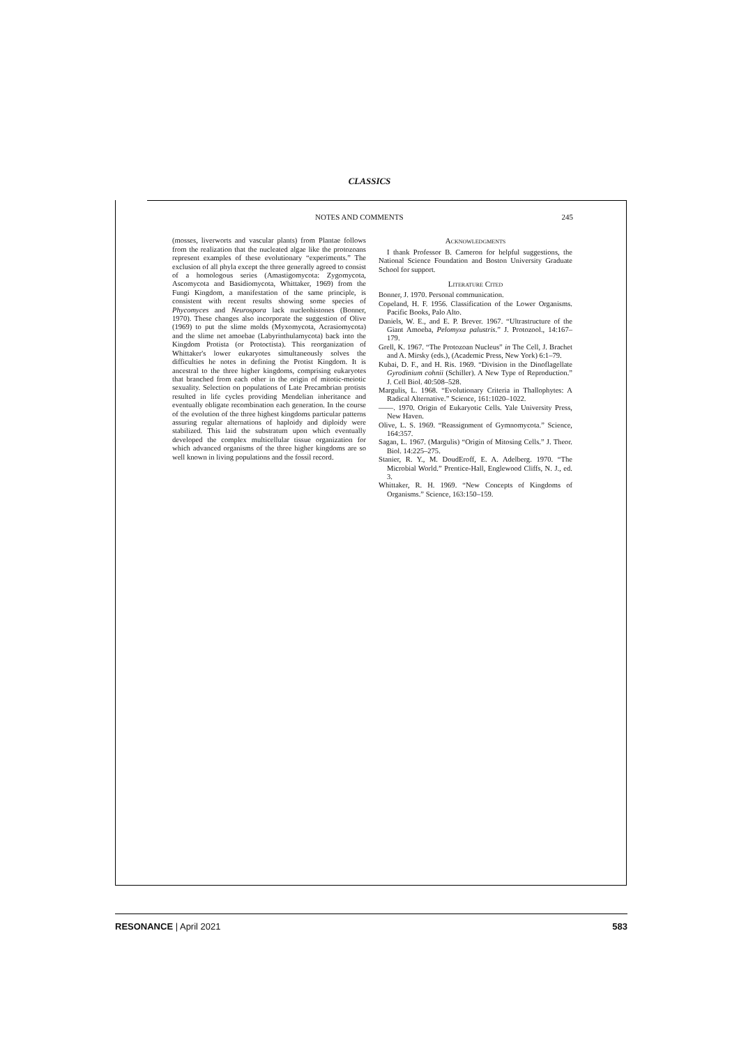CLASSICS
NOTES AND COMMENTS 245
(mosses, liverworts and vascular plants) from Plantae follows from the realization that the nucleated algae like the protozoans represent examples of these evolutionary “experiments.” The exclusion of all phyla except the three generally agreed to consist of a homologous series (Amastigomycota: Zygomycota, Ascomycota and Basidiomycota, Whittaker, 1969) from the Fungi Kingdom, a manifestation of the same principle, is consistent with recent results showing some species of Phycomyces and Neurospora lack nucleohistones (Bonner, 1970). These changes also incorporate the suggestion of Olive (1969) to put the slime molds (Myxomycota, Acrasiomycota) and the slime net amoebae (Labyrinthulamycota) back into the Kingdom Protista (or Protoctista). This reorganization of Whittaker's lower eukaryotes simultaneously solves the difficulties he notes in defining the Protist Kingdom. It is ancestral to the three higher kingdoms, comprising eukaryotes that branched from each other in the origin of mitotic-meiotic sexuality. Selection on populations of Late Precambrian protists resulted in life cycles providing Mendelian inheritance and eventually obligate recombination each generation. In the course of the evolution of the three highest kingdoms particular patterns assuring regular alternations of haploidy and diploidy were stabilized. This laid the substratum upon which eventually developed the complex multicellular tissue organization for which advanced organisms of the three higher kingdoms are so well known in living populations and the fossil record.
Acknowledgments
I thank Professor B. Cameron for helpful suggestions, the National Science Foundation and Boston University Graduate School for support.
Literature Cited
Bonner, J. 1970. Personal communication.
Copeland, H. F. 1956. Classification of the Lower Organisms. Pacific Books, Palo Alto.
Daniels, W. E., and E. P. Brever. 1967. “Ultrastructure of the Giant Amoeba, Pelomyxa palustris.” J. Protozool., 14:167–179.
Grell, K. 1967. “The Protozoan Nucleus” in The Cell, J. Brachet and A. Mirsky (eds.), (Academic Press, New York) 6:1–79.
Kubai, D. F., and H. Ris. 1969. “Division in the Dinoflagellate Gyrodinium cohnii (Schiller). A New Type of Reproduction.” J. Cell Biol. 40:508–528.
Margulis, L. 1968. “Evolutionary Criteria in Thallophytes: A Radical Alternative.” Science, 161:1020–1022.
——. 1970. Origin of Eukaryotic Cells. Yale University Press, New Haven.
Olive, L. S. 1969. “Reassignment of Gymnomycota.” Science, 164:357.
Sagan, L. 1967. (Margulis) “Origin of Mitosing Cells.” J. Theor. Biol. 14:225–275.
Stanier, R. Y., M. DoudEroff, E. A. Adelberg. 1970. “The Microbial World.” Prentice-Hall, Englewood Cliffs, N. J., ed. 3.
Whittaker, R. H. 1969. “New Concepts of Kingdoms of Organisms.” Science, 163:150–159.
RESONANCE | April 2021 583